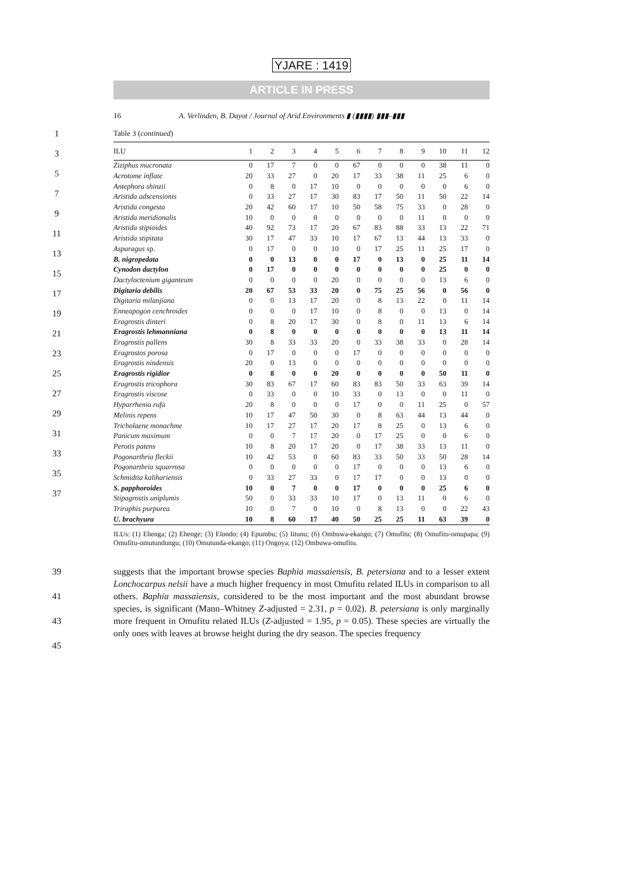YJARE : 1419
ARTICLE IN PRESS
16 A. Verlinden, B. Dayot / Journal of Arid Environments ▮ (▮▮▮▮) ▮▮▮–▮▮▮
1
3
5
7
9
11
13
15
17
19
21
23
25
27
29
31
33
35
37
Table 3 (continued)
| ILU | 1 | 2 | 3 | 4 | 5 | 6 | 7 | 8 | 9 | 10 | 11 | 12 |
| --- | --- | --- | --- | --- | --- | --- | --- | --- | --- | --- | --- | --- |
| Ziziphus mucronata | 0 | 17 | 7 | 0 | 0 | 67 | 0 | 0 | 0 | 38 | 11 | 0 |
| Acrotome inflate | 20 | 33 | 27 | 0 | 20 | 17 | 33 | 38 | 11 | 25 | 6 | 0 |
| Antephora shinzii | 0 | 8 | 0 | 17 | 10 | 0 | 0 | 0 | 0 | 0 | 6 | 0 |
| Aristida adscensionis | 0 | 33 | 27 | 17 | 30 | 83 | 17 | 50 | 11 | 50 | 22 | 14 |
| Aristida congesta | 20 | 42 | 60 | 17 | 10 | 50 | 58 | 75 | 33 | 0 | 28 | 0 |
| Aristida meridionalis | 10 | 0 | 0 | 0 | 0 | 0 | 0 | 0 | 11 | 0 | 0 | 0 |
| Aristida stipioides | 40 | 92 | 73 | 17 | 20 | 67 | 83 | 88 | 33 | 13 | 22 | 71 |
| Aristida stipitata | 30 | 17 | 47 | 33 | 10 | 17 | 67 | 13 | 44 | 13 | 33 | 0 |
| Asparagus sp. | 0 | 17 | 0 | 0 | 10 | 0 | 17 | 25 | 11 | 25 | 17 | 0 |
| B. nigropedata | 0 | 0 | 13 | 0 | 0 | 17 | 0 | 13 | 0 | 25 | 11 | 14 |
| Cynodon dactylon | 0 | 17 | 0 | 0 | 0 | 0 | 0 | 0 | 0 | 25 | 0 | 0 |
| Dactyloctenium giganteum | 0 | 0 | 0 | 0 | 20 | 0 | 0 | 0 | 0 | 13 | 6 | 0 |
| Digitaria debilis | 20 | 67 | 53 | 33 | 20 | 0 | 75 | 25 | 56 | 0 | 56 | 0 |
| Digitaria milanjiana | 0 | 0 | 13 | 17 | 20 | 0 | 8 | 13 | 22 | 0 | 11 | 14 |
| Enneapogon cenchroides | 0 | 0 | 0 | 17 | 10 | 0 | 8 | 0 | 0 | 13 | 0 | 14 |
| Eragrostis dinteri | 0 | 8 | 20 | 17 | 30 | 0 | 8 | 0 | 11 | 13 | 6 | 14 |
| Eragrostis lehmanniana | 0 | 8 | 0 | 0 | 0 | 0 | 0 | 0 | 0 | 13 | 11 | 14 |
| Eragrostis pallens | 30 | 8 | 33 | 33 | 20 | 0 | 33 | 38 | 33 | 0 | 28 | 14 |
| Eragrostos porosa | 0 | 17 | 0 | 0 | 0 | 17 | 0 | 0 | 0 | 0 | 0 | 0 |
| Eragrostis nindensis | 20 | 0 | 13 | 0 | 0 | 0 | 0 | 0 | 0 | 0 | 0 | 0 |
| Eragrostis rigidior | 0 | 8 | 0 | 0 | 20 | 0 | 0 | 0 | 0 | 50 | 11 | 0 |
| Eragrostis tricophora | 30 | 83 | 67 | 17 | 60 | 83 | 83 | 50 | 33 | 63 | 39 | 14 |
| Eragrostis viscose | 0 | 33 | 0 | 0 | 10 | 33 | 0 | 13 | 0 | 0 | 11 | 0 |
| Hyparrhenia rufa | 20 | 8 | 0 | 0 | 0 | 17 | 0 | 0 | 11 | 25 | 0 | 57 |
| Melinis repens | 10 | 17 | 47 | 50 | 30 | 0 | 8 | 63 | 44 | 13 | 44 | 0 |
| Tricholaene monachme | 10 | 17 | 27 | 17 | 20 | 17 | 8 | 25 | 0 | 13 | 6 | 0 |
| Panicum maximum | 0 | 0 | 7 | 17 | 20 | 0 | 17 | 25 | 0 | 0 | 6 | 0 |
| Perotis patens | 10 | 8 | 20 | 17 | 20 | 0 | 17 | 38 | 33 | 13 | 11 | 0 |
| Pogonarthria fleckii | 10 | 42 | 53 | 0 | 60 | 83 | 33 | 50 | 33 | 50 | 28 | 14 |
| Pogonarthria squarrosa | 0 | 0 | 0 | 0 | 0 | 17 | 0 | 0 | 0 | 13 | 6 | 0 |
| Schmidtia kalihariensis | 0 | 33 | 27 | 33 | 0 | 17 | 17 | 0 | 0 | 13 | 0 | 0 |
| S. papphoroides | 10 | 0 | 7 | 0 | 0 | 17 | 0 | 0 | 0 | 25 | 6 | 0 |
| Stipagrostis uniplumis | 50 | 0 | 33 | 33 | 10 | 17 | 0 | 13 | 11 | 0 | 6 | 0 |
| Triraphis purpurea | 10 | 0 | 7 | 0 | 10 | 0 | 8 | 13 | 0 | 0 | 22 | 43 |
| U. brachyura | 10 | 8 | 60 | 17 | 40 | 50 | 25 | 25 | 11 | 63 | 39 | 0 |
ILUs: (1) Ehenga; (2) Ehenge; (3) Elondo; (4) Epumbu; (5) Iitunu; (6) Ombuwa-ekango; (7) Omufitu; (8) Omufitu-omupapa; (9) Omufitu-omutundungu; (10) Omutunda-ekango; (11) Ongoya; (12) Ombuwa-omufitu.
39
41
43
45
suggests that the important browse species Baphia massaiensis, B. petersiana and to a lesser extent Lonchocarpus nelsii have a much higher frequency in most Omufitu related ILUs in comparison to all others. Baphia massaiensis, considered to be the most important and the most abundant browse species, is significant (Mann–Whitney Z-adjusted = 2.31, p = 0.02). B. petersiana is only marginally more frequent in Omufitu related ILUs (Z-adjusted = 1.95, p = 0.05). These species are virtually the only ones with leaves at browse height during the dry season. The species frequency